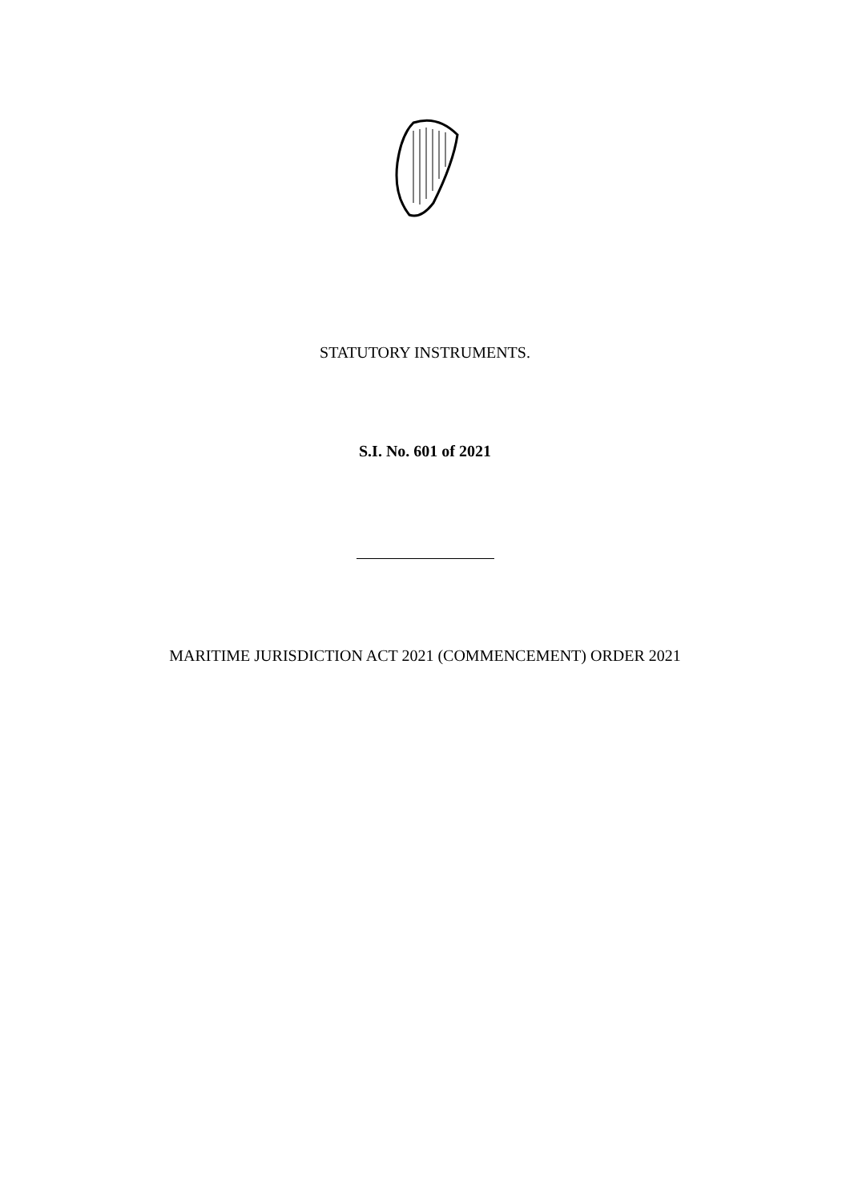STATUTORY INSTRUMENTS.
S.I. No. 601 of 2021
MARITIME JURISDICTION ACT 2021 (COMMENCEMENT) ORDER 2021